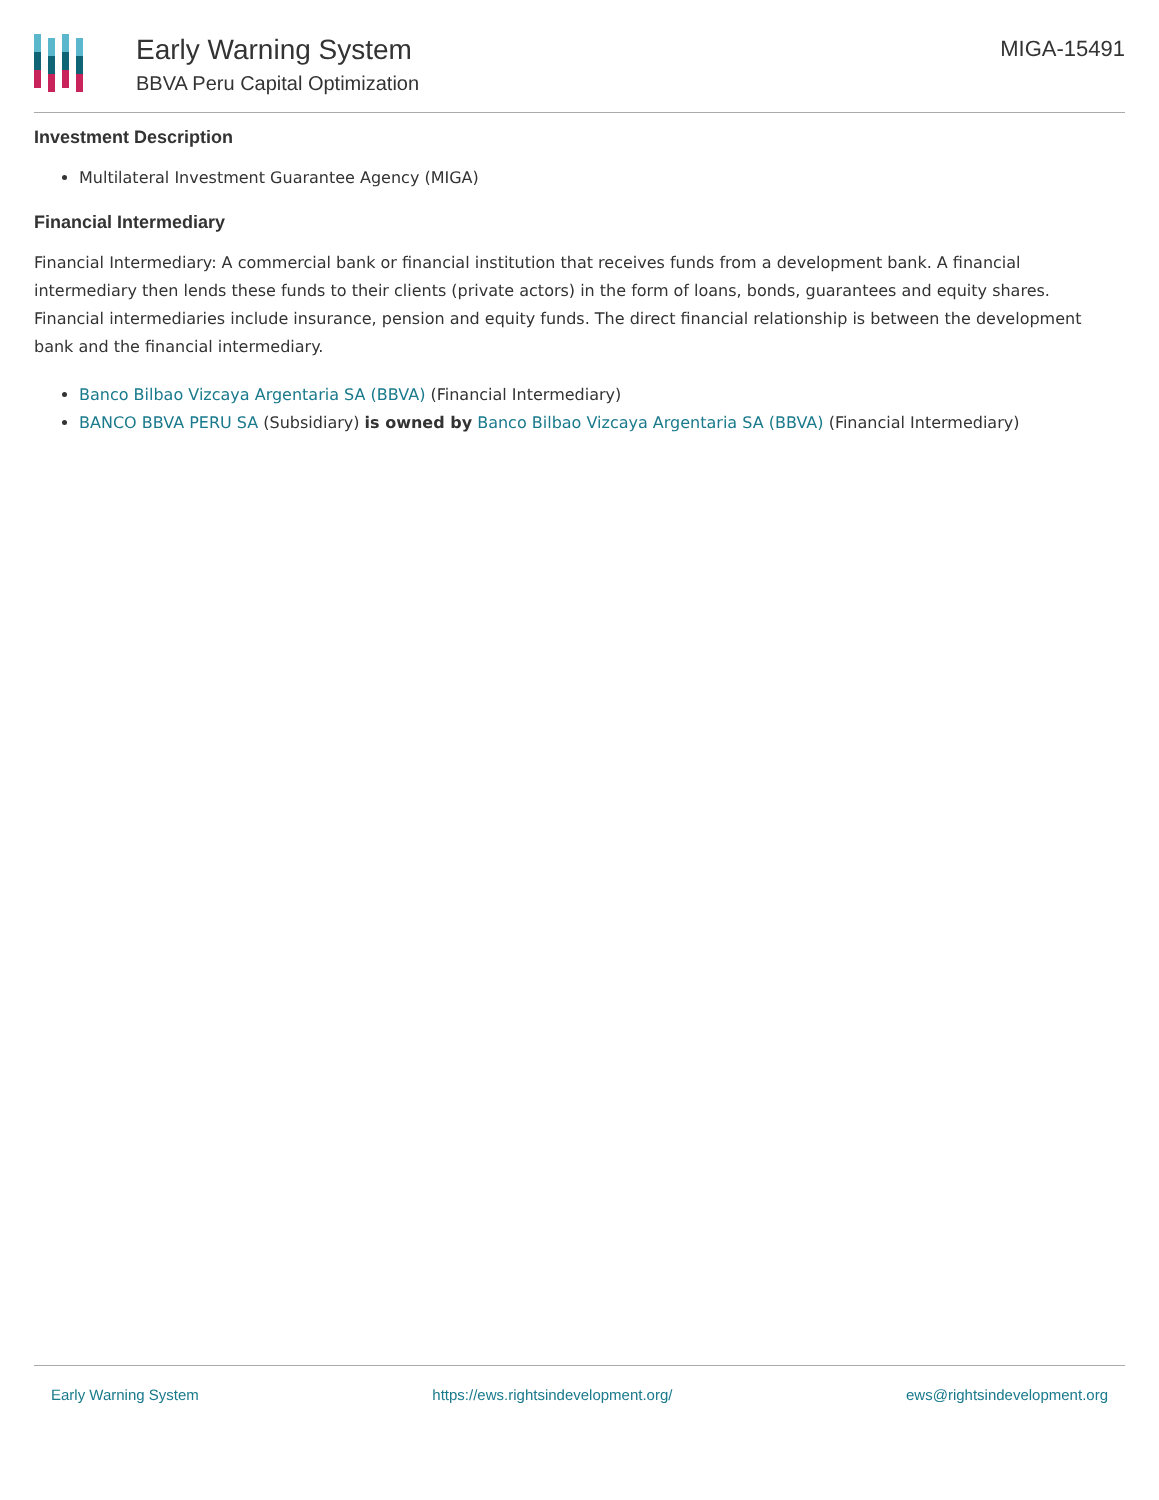Early Warning System
BBVA Peru Capital Optimization
MIGA-15491
Investment Description
Multilateral Investment Guarantee Agency (MIGA)
Financial Intermediary
Financial Intermediary: A commercial bank or financial institution that receives funds from a development bank. A financial intermediary then lends these funds to their clients (private actors) in the form of loans, bonds, guarantees and equity shares. Financial intermediaries include insurance, pension and equity funds. The direct financial relationship is between the development bank and the financial intermediary.
Banco Bilbao Vizcaya Argentaria SA (BBVA) (Financial Intermediary)
BANCO BBVA PERU SA (Subsidiary) is owned by Banco Bilbao Vizcaya Argentaria SA (BBVA) (Financial Intermediary)
Early Warning System https://ews.rightsindevelopment.org/ ews@rightsindevelopment.org